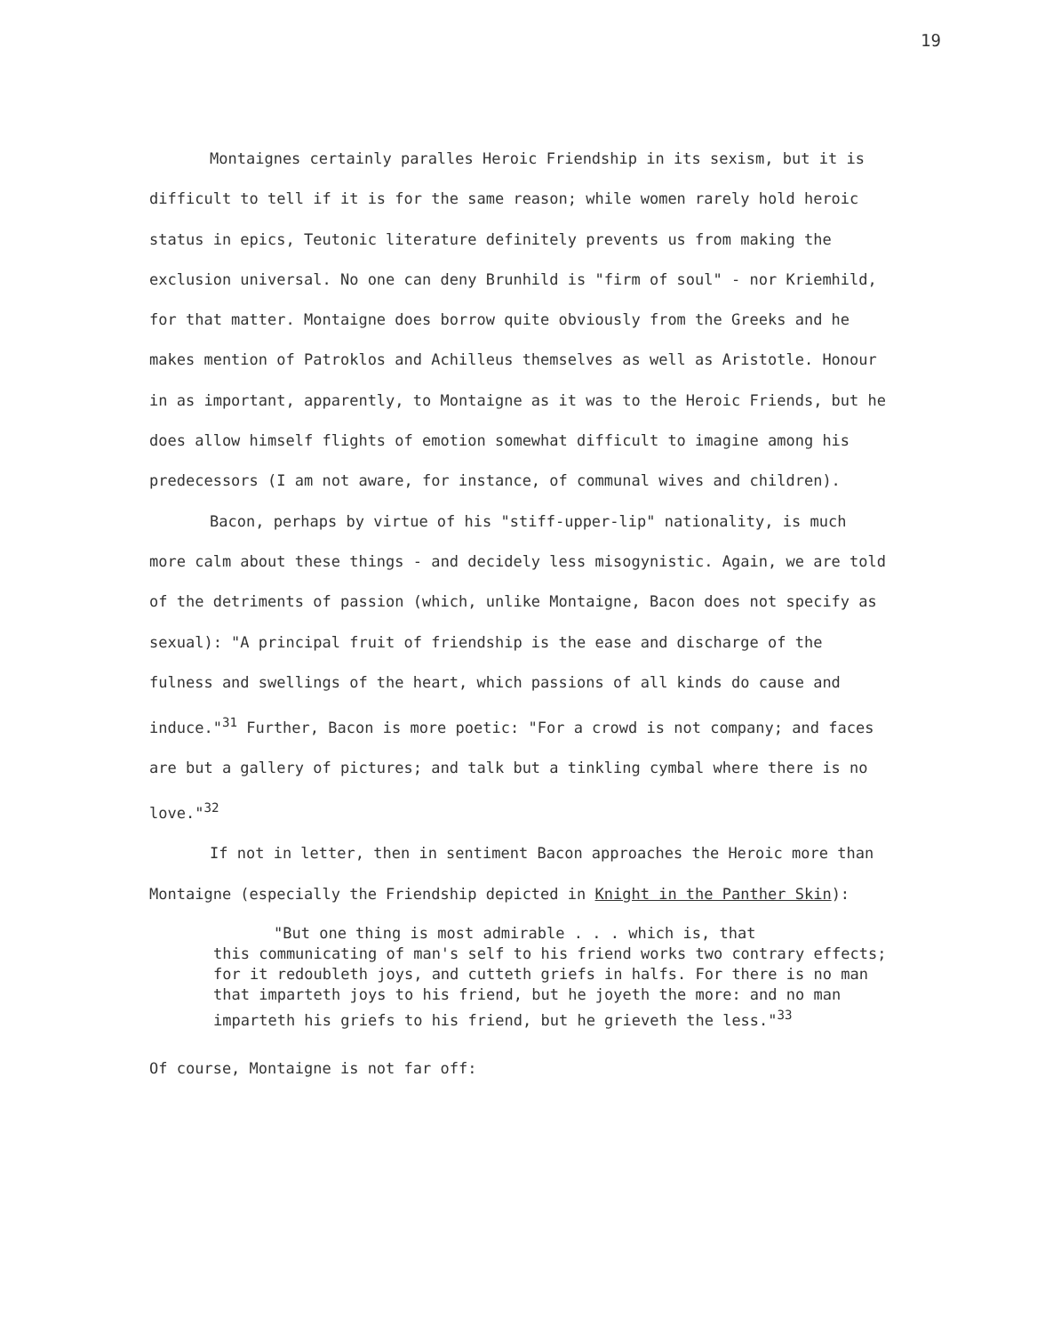19
Montaignes certainly paralles Heroic Friendship in its sexism, but it is difficult to tell if it is for the same reason; while women rarely hold heroic status in epics, Teutonic literature definitely prevents us from making the exclusion universal. No one can deny Brunhild is "firm of soul" - nor Kriemhild, for that matter. Montaigne does borrow quite obviously from the Greeks and he makes mention of Patroklos and Achilleus themselves as well as Aristotle. Honour in as important, apparently, to Montaigne as it was to the Heroic Friends, but he does allow himself flights of emotion somewhat difficult to imagine among his predecessors (I am not aware, for instance, of communal wives and children).
Bacon, perhaps by virtue of his "stiff-upper-lip" nationality, is much more calm about these things - and decidely less misogynistic. Again, we are told of the detriments of passion (which, unlike Montaigne, Bacon does not specify as sexual): "A principal fruit of friendship is the ease and discharge of the fulness and swellings of the heart, which passions of all kinds do cause and induce."<sup>31</sup> Further, Bacon is more poetic: "For a crowd is not company; and faces are but a gallery of pictures; and talk but a tinkling cymbal where there is no love."<sup>32</sup>
If not in letter, then in sentiment Bacon approaches the Heroic more than Montaigne (especially the Friendship depicted in Knight in the Panther Skin):
"But one thing is most admirable . . . which is, that
this communicating of man's self to his friend works two contrary effects; for it redoubleth joys, and cutteth griefs in halfs. For there is no man that imparteth joys to his friend, but he joyeth the more: and no man imparteth his griefs to his friend, but he grieveth the less."<sup>33</sup>
Of course, Montaigne is not far off: